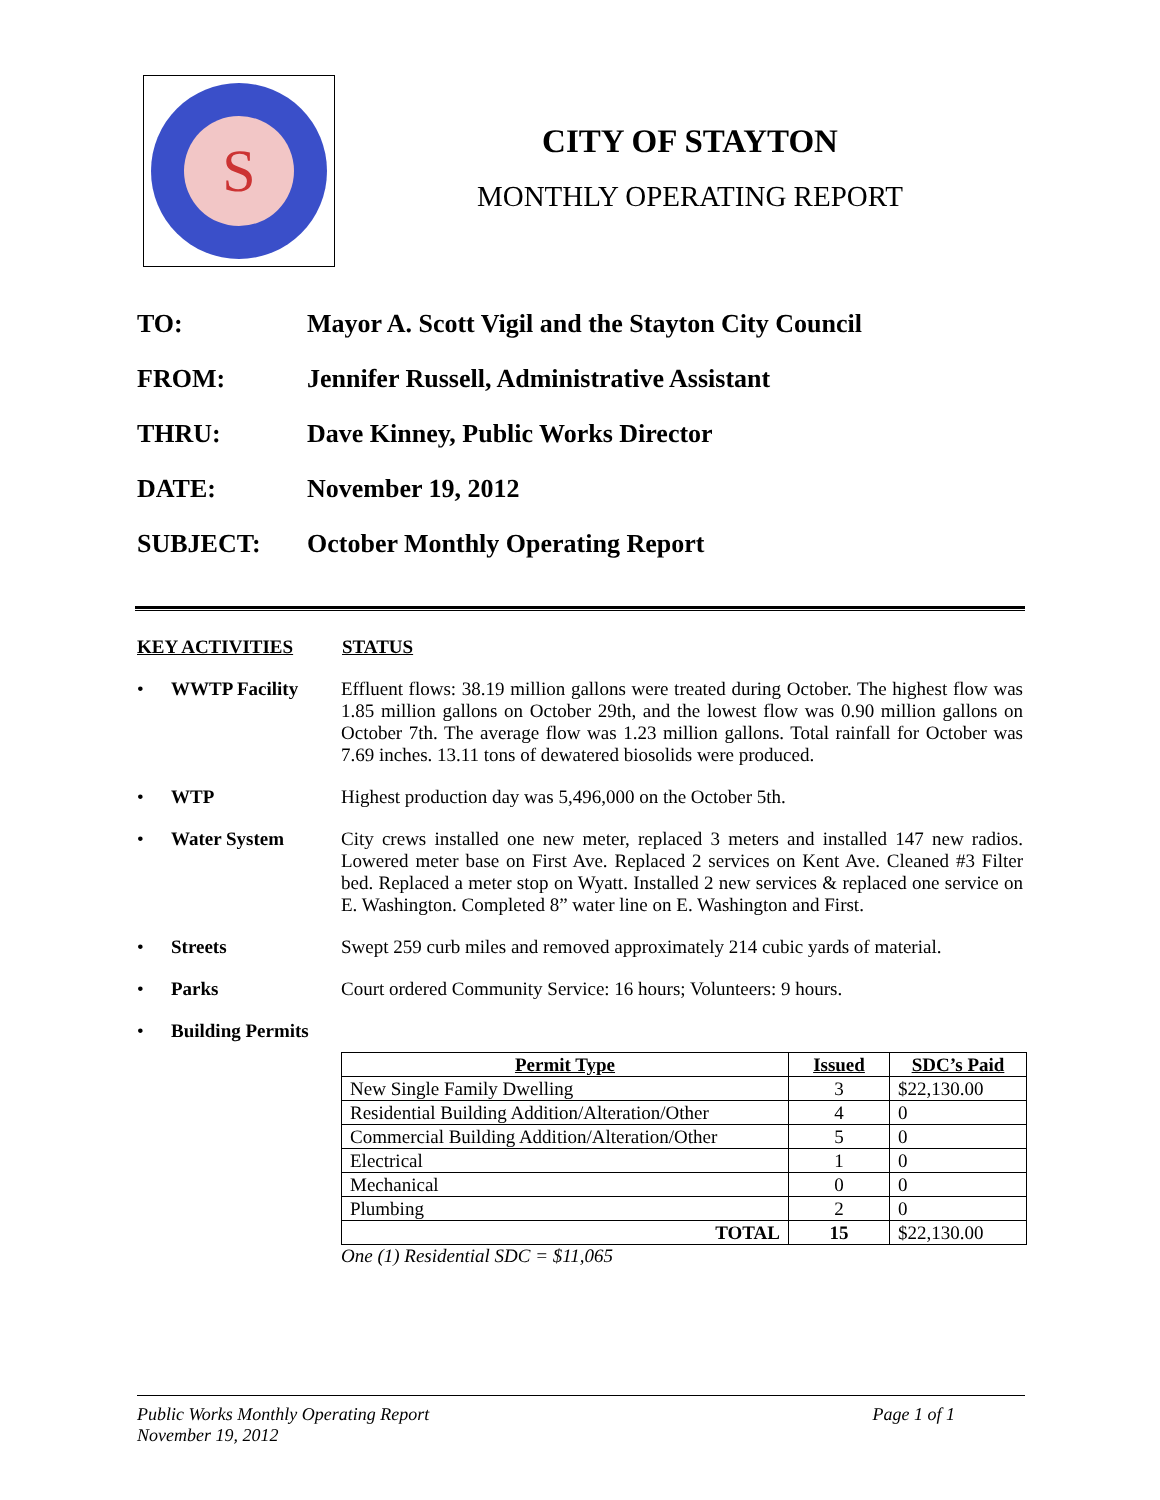S
CITY OF STAYTON
MONTHLY OPERATING REPORT
TO: Mayor A. Scott Vigil and the Stayton City Council
FROM: Jennifer Russell, Administrative Assistant
THRU: Dave Kinney, Public Works Director
DATE: November 19, 2012
SUBJECT: October Monthly Operating Report
KEY ACTIVITIES STATUS
• WWTP Facility Effluent flows: 38.19 million gallons were treated during October. The highest flow was 1.85 million gallons on October 29th, and the lowest flow was 0.90 million gallons on October 7th. The average flow was 1.23 million gallons. Total rainfall for October was 7.69 inches. 13.11 tons of dewatered biosolids were produced.
• WTP Highest production day was 5,496,000 on the October 5th.
• Water System City crews installed one new meter, replaced 3 meters and installed 147 new radios. Lowered meter base on First Ave. Replaced 2 services on Kent Ave. Cleaned #3 Filter bed. Replaced a meter stop on Wyatt. Installed 2 new services & replaced one service on E. Washington. Completed 8” water line on E. Washington and First.
• Streets Swept 259 curb miles and removed approximately 214 cubic yards of material.
• Parks Court ordered Community Service: 16 hours; Volunteers: 9 hours.
• Building Permits
| Permit Type | Issued | SDC’s Paid |
| --- | --- | --- |
| New Single Family Dwelling | 3 | $22,130.00 |
| Residential Building Addition/Alteration/Other | 4 | 0 |
| Commercial Building Addition/Alteration/Other | 5 | 0 |
| Electrical | 1 | 0 |
| Mechanical | 0 | 0 |
| Plumbing | 2 | 0 |
| TOTAL | 15 | $22,130.00 |
One (1) Residential SDC = $11,065
Public Works Monthly Operating Report Page 1 of 1
November 19, 2012